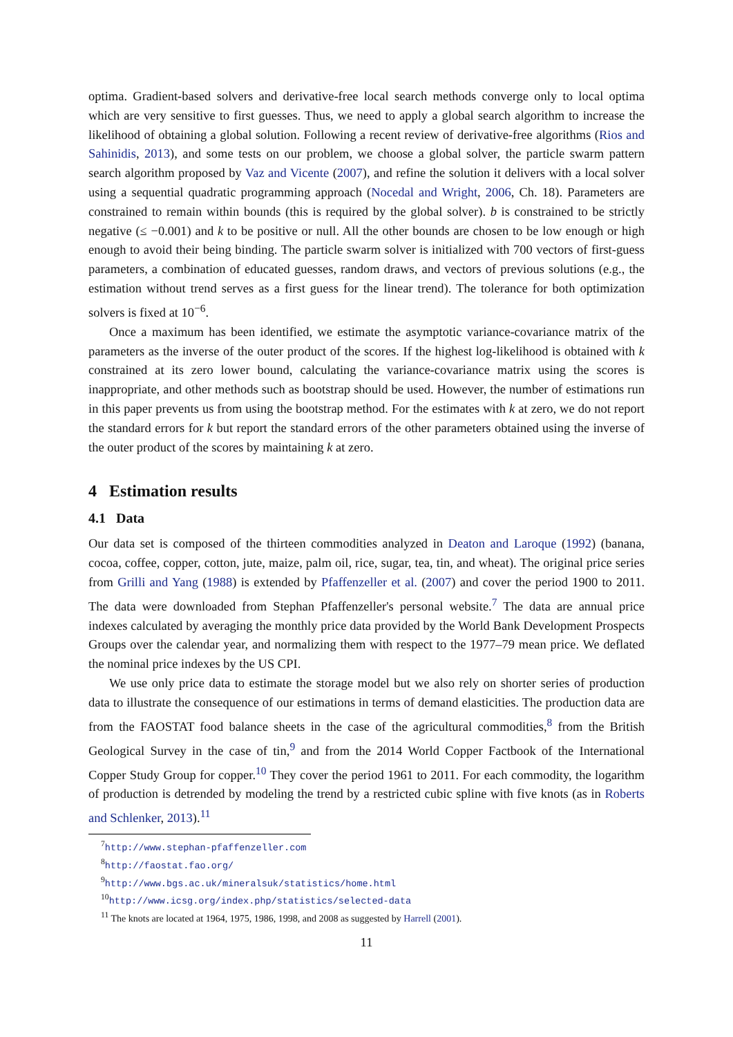optima. Gradient-based solvers and derivative-free local search methods converge only to local optima which are very sensitive to first guesses. Thus, we need to apply a global search algorithm to increase the likelihood of obtaining a global solution. Following a recent review of derivative-free algorithms (Rios and Sahinidis, 2013), and some tests on our problem, we choose a global solver, the particle swarm pattern search algorithm proposed by Vaz and Vicente (2007), and refine the solution it delivers with a local solver using a sequential quadratic programming approach (Nocedal and Wright, 2006, Ch. 18). Parameters are constrained to remain within bounds (this is required by the global solver). b is constrained to be strictly negative (≤ −0.001) and k to be positive or null. All the other bounds are chosen to be low enough or high enough to avoid their being binding. The particle swarm solver is initialized with 700 vectors of first-guess parameters, a combination of educated guesses, random draws, and vectors of previous solutions (e.g., the estimation without trend serves as a first guess for the linear trend). The tolerance for both optimization solvers is fixed at 10<sup>−6</sup>.
Once a maximum has been identified, we estimate the asymptotic variance-covariance matrix of the parameters as the inverse of the outer product of the scores. If the highest log-likelihood is obtained with k constrained at its zero lower bound, calculating the variance-covariance matrix using the scores is inappropriate, and other methods such as bootstrap should be used. However, the number of estimations run in this paper prevents us from using the bootstrap method. For the estimates with k at zero, we do not report the standard errors for k but report the standard errors of the other parameters obtained using the inverse of the outer product of the scores by maintaining k at zero.
4 Estimation results
4.1 Data
Our data set is composed of the thirteen commodities analyzed in Deaton and Laroque (1992) (banana, cocoa, coffee, copper, cotton, jute, maize, palm oil, rice, sugar, tea, tin, and wheat). The original price series from Grilli and Yang (1988) is extended by Pfaffenzeller et al. (2007) and cover the period 1900 to 2011. The data were downloaded from Stephan Pfaffenzeller's personal website.<sup>7</sup> The data are annual price indexes calculated by averaging the monthly price data provided by the World Bank Development Prospects Groups over the calendar year, and normalizing them with respect to the 1977–79 mean price. We deflated the nominal price indexes by the US CPI.
We use only price data to estimate the storage model but we also rely on shorter series of production data to illustrate the consequence of our estimations in terms of demand elasticities. The production data are from the FAOSTAT food balance sheets in the case of the agricultural commodities,<sup>8</sup> from the British Geological Survey in the case of tin,<sup>9</sup> and from the 2014 World Copper Factbook of the International Copper Study Group for copper.<sup>10</sup> They cover the period 1961 to 2011. For each commodity, the logarithm of production is detrended by modeling the trend by a restricted cubic spline with five knots (as in Roberts and Schlenker, 2013).<sup>11</sup>
<sup>7</sup> http://www.stephan-pfaffenzeller.com
<sup>8</sup> http://faostat.fao.org/
<sup>9</sup> http://www.bgs.ac.uk/mineralsuk/statistics/home.html
<sup>10</sup> http://www.icsg.org/index.php/statistics/selected-data
<sup>11</sup> The knots are located at 1964, 1975, 1986, 1998, and 2008 as suggested by Harrell (2001).
11